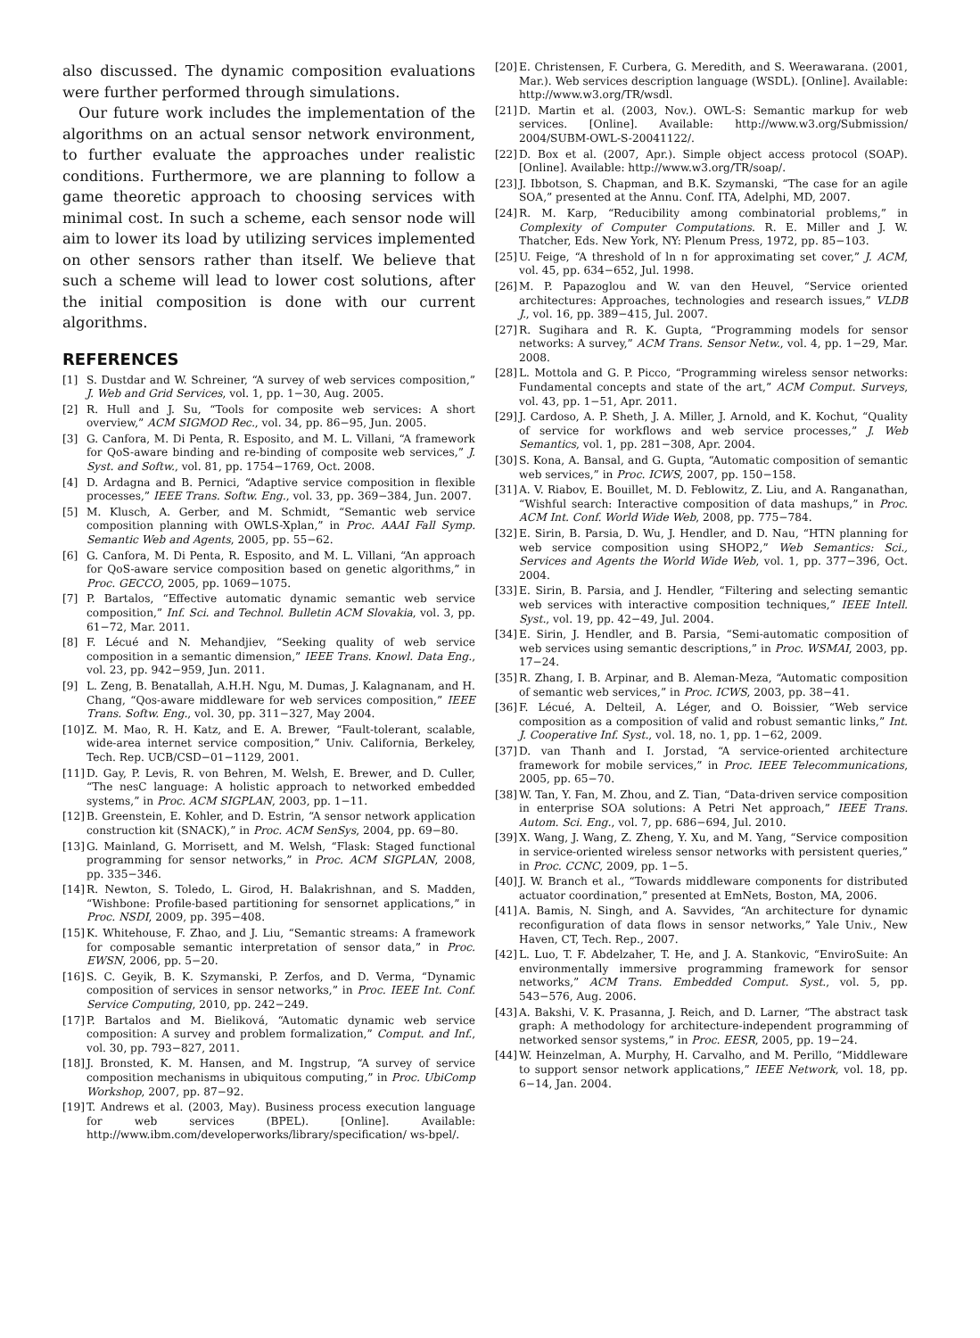also discussed. The dynamic composition evaluations were further performed through simulations.
Our future work includes the implementation of the algorithms on an actual sensor network environment, to further evaluate the approaches under realistic conditions. Furthermore, we are planning to follow a game theoretic approach to choosing services with minimal cost. In such a scheme, each sensor node will aim to lower its load by utilizing services implemented on other sensors rather than itself. We believe that such a scheme will lead to lower cost solutions, after the initial composition is done with our current algorithms.
REFERENCES
[1] S. Dustdar and W. Schreiner, “A survey of web services composition,” J. Web and Grid Services, vol. 1, pp. 1−30, Aug. 2005.
[2] R. Hull and J. Su, “Tools for composite web services: A short overview,” ACM SIGMOD Rec., vol. 34, pp. 86−95, Jun. 2005.
[3] G. Canfora, M. Di Penta, R. Esposito, and M. L. Villani, “A framework for QoS-aware binding and re-binding of composite web services,” J. Syst. and Softw., vol. 81, pp. 1754−1769, Oct. 2008.
[4] D. Ardagna and B. Pernici, “Adaptive service composition in flexible processes,” IEEE Trans. Softw. Eng., vol. 33, pp. 369−384, Jun. 2007.
[5] M. Klusch, A. Gerber, and M. Schmidt, “Semantic web service composition planning with OWLS-Xplan,” in Proc. AAAI Fall Symp. Semantic Web and Agents, 2005, pp. 55−62.
[6] G. Canfora, M. Di Penta, R. Esposito, and M. L. Villani, “An approach for QoS-aware service composition based on genetic algorithms,” in Proc. GECCO, 2005, pp. 1069−1075.
[7] P. Bartalos, “Effective automatic dynamic semantic web service composition,” Inf. Sci. and Technol. Bulletin ACM Slovakia, vol. 3, pp. 61−72, Mar. 2011.
[8] F. Lécué and N. Mehandjiev, “Seeking quality of web service composition in a semantic dimension,” IEEE Trans. Knowl. Data Eng., vol. 23, pp. 942−959, Jun. 2011.
[9] L. Zeng, B. Benatallah, A.H.H. Ngu, M. Dumas, J. Kalagnanam, and H. Chang, “Qos-aware middleware for web services composition,” IEEE Trans. Softw. Eng., vol. 30, pp. 311−327, May 2004.
[10] Z. M. Mao, R. H. Katz, and E. A. Brewer, “Fault-tolerant, scalable, wide-area internet service composition,” Univ. California, Berkeley, Tech. Rep. UCB/CSD−01−1129, 2001.
[11] D. Gay, P. Levis, R. von Behren, M. Welsh, E. Brewer, and D. Culler, “The nesC language: A holistic approach to networked embedded systems,” in Proc. ACM SIGPLAN, 2003, pp. 1−11.
[12] B. Greenstein, E. Kohler, and D. Estrin, “A sensor network application construction kit (SNACK),” in Proc. ACM SenSys, 2004, pp. 69−80.
[13] G. Mainland, G. Morrisett, and M. Welsh, “Flask: Staged functional programming for sensor networks,” in Proc. ACM SIGPLAN, 2008, pp. 335−346.
[14] R. Newton, S. Toledo, L. Girod, H. Balakrishnan, and S. Madden, “Wishbone: Profile-based partitioning for sensornet applications,” in Proc. NSDI, 2009, pp. 395−408.
[15] K. Whitehouse, F. Zhao, and J. Liu, “Semantic streams: A framework for composable semantic interpretation of sensor data,” in Proc. EWSN, 2006, pp. 5−20.
[16] S. C. Geyik, B. K. Szymanski, P. Zerfos, and D. Verma, “Dynamic composition of services in sensor networks,” in Proc. IEEE Int. Conf. Service Computing, 2010, pp. 242−249.
[17] P. Bartalos and M. Bieliková, “Automatic dynamic web service composition: A survey and problem formalization,” Comput. and Inf., vol. 30, pp. 793−827, 2011.
[18] J. Bronsted, K. M. Hansen, and M. Ingstrup, “A survey of service composition mechanisms in ubiquitous computing,” in Proc. UbiComp Workshop, 2007, pp. 87−92.
[19] T. Andrews et al. (2003, May). Business process execution language for web services (BPEL). [Online]. Available: http://www.ibm.com/developerworks/library/specification/ ws-bpel/.
[20] E. Christensen, F. Curbera, G. Meredith, and S. Weerawarana. (2001, Mar.). Web services description language (WSDL). [Online]. Available: http://www.w3.org/TR/wsdl.
[21] D. Martin et al. (2003, Nov.). OWL-S: Semantic markup for web services. [Online]. Available: http://www.w3.org/Submission/ 2004/SUBM-OWL-S-20041122/.
[22] D. Box et al. (2007, Apr.). Simple object access protocol (SOAP). [Online]. Available: http://www.w3.org/TR/soap/.
[23] J. Ibbotson, S. Chapman, and B.K. Szymanski, “The case for an agile SOA,” presented at the Annu. Conf. ITA, Adelphi, MD, 2007.
[24] R. M. Karp, “Reducibility among combinatorial problems,” in Complexity of Computer Computations. R. E. Miller and J. W. Thatcher, Eds. New York, NY: Plenum Press, 1972, pp. 85−103.
[25] U. Feige, “A threshold of ln n for approximating set cover,” J. ACM, vol. 45, pp. 634−652, Jul. 1998.
[26] M. P. Papazoglou and W. van den Heuvel, “Service oriented architectures: Approaches, technologies and research issues,” VLDB J., vol. 16, pp. 389−415, Jul. 2007.
[27] R. Sugihara and R. K. Gupta, “Programming models for sensor networks: A survey,” ACM Trans. Sensor Netw., vol. 4, pp. 1−29, Mar. 2008.
[28] L. Mottola and G. P. Picco, “Programming wireless sensor networks: Fundamental concepts and state of the art,” ACM Comput. Surveys, vol. 43, pp. 1−51, Apr. 2011.
[29] J. Cardoso, A. P. Sheth, J. A. Miller, J. Arnold, and K. Kochut, “Quality of service for workflows and web service processes,” J. Web Semantics, vol. 1, pp. 281−308, Apr. 2004.
[30] S. Kona, A. Bansal, and G. Gupta, “Automatic composition of semantic web services,” in Proc. ICWS, 2007, pp. 150−158.
[31] A. V. Riabov, E. Bouillet, M. D. Feblowitz, Z. Liu, and A. Ranganathan, “Wishful search: Interactive composition of data mashups,” in Proc. ACM Int. Conf. World Wide Web, 2008, pp. 775−784.
[32] E. Sirin, B. Parsia, D. Wu, J. Hendler, and D. Nau, “HTN planning for web service composition using SHOP2,” Web Semantics: Sci., Services and Agents the World Wide Web, vol. 1, pp. 377−396, Oct. 2004.
[33] E. Sirin, B. Parsia, and J. Hendler, “Filtering and selecting semantic web services with interactive composition techniques,” IEEE Intell. Syst., vol. 19, pp. 42−49, Jul. 2004.
[34] E. Sirin, J. Hendler, and B. Parsia, “Semi-automatic composition of web services using semantic descriptions,” in Proc. WSMAI, 2003, pp. 17−24.
[35] R. Zhang, I. B. Arpinar, and B. Aleman-Meza, “Automatic composition of semantic web services,” in Proc. ICWS, 2003, pp. 38−41.
[36] F. Lécué, A. Delteil, A. Léger, and O. Boissier, “Web service composition as a composition of valid and robust semantic links,” Int. J. Cooperative Inf. Syst., vol. 18, no. 1, pp. 1−62, 2009.
[37] D. van Thanh and I. Jorstad, “A service-oriented architecture framework for mobile services,” in Proc. IEEE Telecommunications, 2005, pp. 65−70.
[38] W. Tan, Y. Fan, M. Zhou, and Z. Tian, “Data-driven service composition in enterprise SOA solutions: A Petri Net approach,” IEEE Trans. Autom. Sci. Eng., vol. 7, pp. 686−694, Jul. 2010.
[39] X. Wang, J. Wang, Z. Zheng, Y. Xu, and M. Yang, “Service composition in service-oriented wireless sensor networks with persistent queries,” in Proc. CCNC, 2009, pp. 1−5.
[40] J. W. Branch et al., “Towards middleware components for distributed actuator coordination,” presented at EmNets, Boston, MA, 2006.
[41] A. Bamis, N. Singh, and A. Savvides, “An architecture for dynamic reconfiguration of data flows in sensor networks,” Yale Univ., New Haven, CT, Tech. Rep., 2007.
[42] L. Luo, T. F. Abdelzaher, T. He, and J. A. Stankovic, “EnviroSuite: An environmentally immersive programming framework for sensor networks,” ACM Trans. Embedded Comput. Syst., vol. 5, pp. 543−576, Aug. 2006.
[43] A. Bakshi, V. K. Prasanna, J. Reich, and D. Larner, “The abstract task graph: A methodology for architecture-independent programming of networked sensor systems,” in Proc. EESR, 2005, pp. 19−24.
[44] W. Heinzelman, A. Murphy, H. Carvalho, and M. Perillo, “Middleware to support sensor network applications,” IEEE Network, vol. 18, pp. 6−14, Jan. 2004.